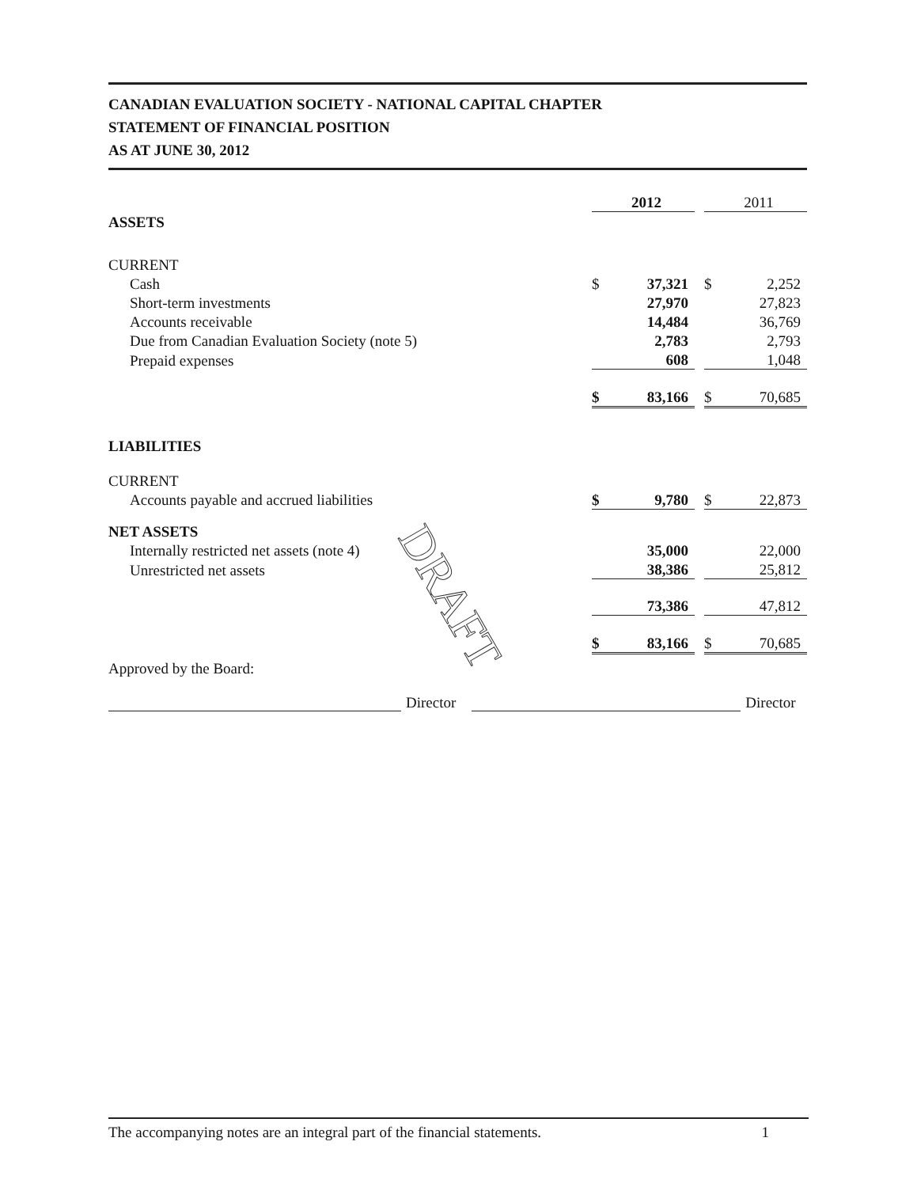CANADIAN EVALUATION SOCIETY - NATIONAL CAPITAL CHAPTER
STATEMENT OF FINANCIAL POSITION
AS AT JUNE 30, 2012
| | | 2012 | | | 2011 |
| ASSETS | | | | | |
| CURRENT | | | | | |
| Cash | $ | 37,321 | | $ | 2,252 |
| Short-term investments | | 27,970 | | | 27,823 |
| Accounts receivable | | 14,484 | | | 36,769 |
| Due from Canadian Evaluation Society (note 5) | | 2,783 | | | 2,793 |
| Prepaid expenses | | 608 | | | 1,048 |
| | $ | 83,166 | | $ | 70,685 |
| LIABILITIES | | | | | |
| CURRENT | | | | | |
| Accounts payable and accrued liabilities | $ | 9,780 | | $ | 22,873 |
| NET ASSETS | | | | | |
| Internally restricted net assets (note 4) | | 35,000 | | | 22,000 |
| Unrestricted net assets | | 38,386 | | | 25,812 |
| | | 73,386 | | | 47,812 |
| | $ | 83,166 | | $ | 70,685 |
| Approved by the Board: | | | | | |
Director
Director
DRAFT
The accompanying notes are an integral part of the financial statements. 1